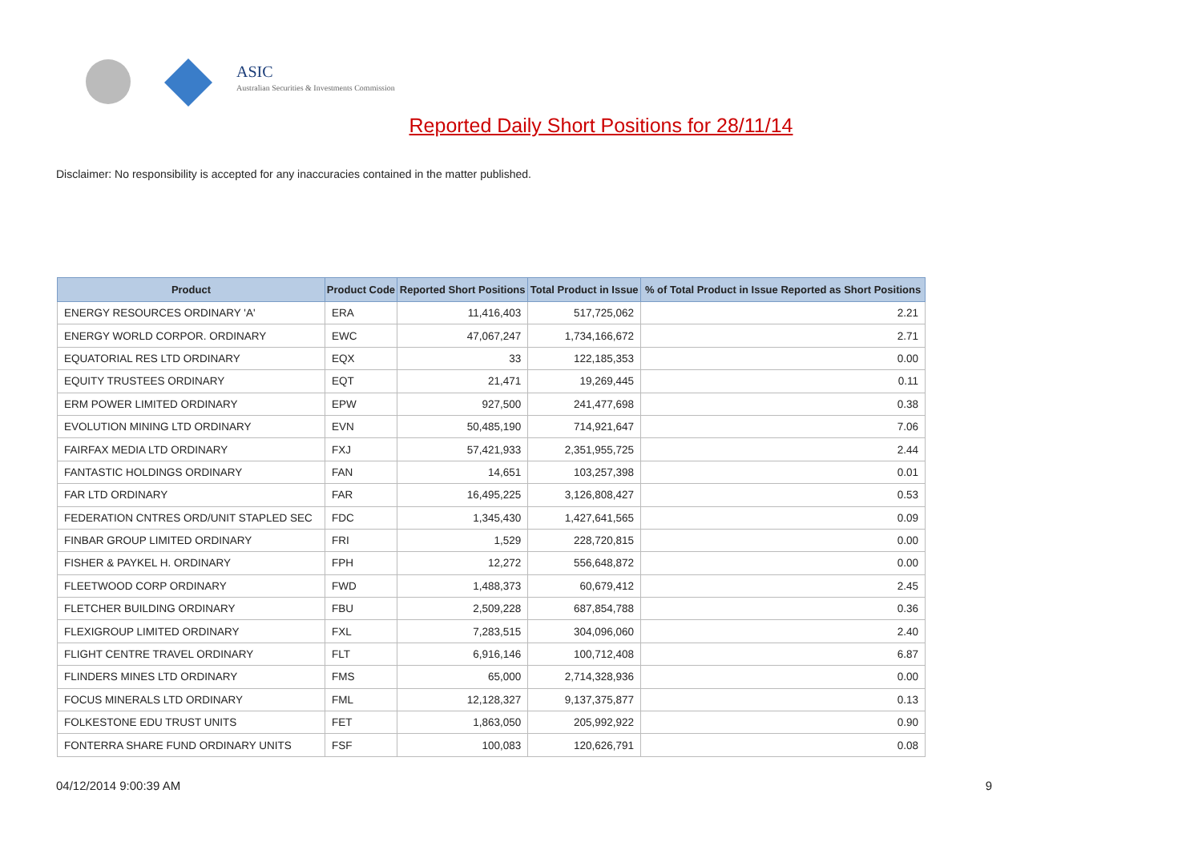ASIC
Australian Securities & Investments Commission
Reported Daily Short Positions for 28/11/14
Disclaimer: No responsibility is accepted for any inaccuracies contained in the matter published.
| Product | Product Code | Reported Short Positions | Total Product in Issue | % of Total Product in Issue Reported as Short Positions |
| --- | --- | --- | --- | --- |
| ENERGY RESOURCES ORDINARY 'A' | ERA | 11,416,403 | 517,725,062 | 2.21 |
| ENERGY WORLD CORPOR. ORDINARY | EWC | 47,067,247 | 1,734,166,672 | 2.71 |
| EQUATORIAL RES LTD ORDINARY | EQX | 33 | 122,185,353 | 0.00 |
| EQUITY TRUSTEES ORDINARY | EQT | 21,471 | 19,269,445 | 0.11 |
| ERM POWER LIMITED ORDINARY | EPW | 927,500 | 241,477,698 | 0.38 |
| EVOLUTION MINING LTD ORDINARY | EVN | 50,485,190 | 714,921,647 | 7.06 |
| FAIRFAX MEDIA LTD ORDINARY | FXJ | 57,421,933 | 2,351,955,725 | 2.44 |
| FANTASTIC HOLDINGS ORDINARY | FAN | 14,651 | 103,257,398 | 0.01 |
| FAR LTD ORDINARY | FAR | 16,495,225 | 3,126,808,427 | 0.53 |
| FEDERATION CNTRES ORD/UNIT STAPLED SEC | FDC | 1,345,430 | 1,427,641,565 | 0.09 |
| FINBAR GROUP LIMITED ORDINARY | FRI | 1,529 | 228,720,815 | 0.00 |
| FISHER & PAYKEL H. ORDINARY | FPH | 12,272 | 556,648,872 | 0.00 |
| FLEETWOOD CORP ORDINARY | FWD | 1,488,373 | 60,679,412 | 2.45 |
| FLETCHER BUILDING ORDINARY | FBU | 2,509,228 | 687,854,788 | 0.36 |
| FLEXIGROUP LIMITED ORDINARY | FXL | 7,283,515 | 304,096,060 | 2.40 |
| FLIGHT CENTRE TRAVEL ORDINARY | FLT | 6,916,146 | 100,712,408 | 6.87 |
| FLINDERS MINES LTD ORDINARY | FMS | 65,000 | 2,714,328,936 | 0.00 |
| FOCUS MINERALS LTD ORDINARY | FML | 12,128,327 | 9,137,375,877 | 0.13 |
| FOLKESTONE EDU TRUST UNITS | FET | 1,863,050 | 205,992,922 | 0.90 |
| FONTERRA SHARE FUND ORDINARY UNITS | FSF | 100,083 | 120,626,791 | 0.08 |
04/12/2014 9:00:39 AM 9